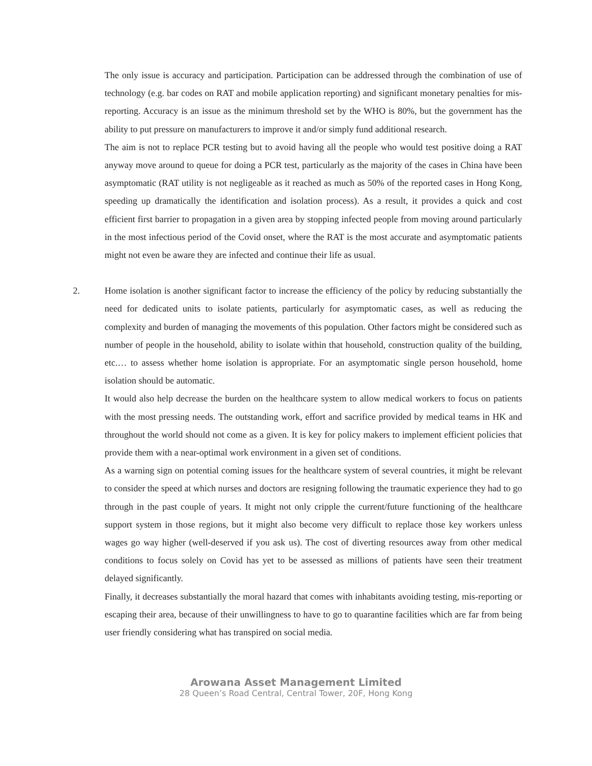The only issue is accuracy and participation. Participation can be addressed through the combination of use of technology (e.g. bar codes on RAT and mobile application reporting) and significant monetary penalties for mis-reporting. Accuracy is an issue as the minimum threshold set by the WHO is 80%, but the government has the ability to put pressure on manufacturers to improve it and/or simply fund additional research.
The aim is not to replace PCR testing but to avoid having all the people who would test positive doing a RAT anyway move around to queue for doing a PCR test, particularly as the majority of the cases in China have been asymptomatic (RAT utility is not negligeable as it reached as much as 50% of the reported cases in Hong Kong, speeding up dramatically the identification and isolation process). As a result, it provides a quick and cost efficient first barrier to propagation in a given area by stopping infected people from moving around particularly in the most infectious period of the Covid onset, where the RAT is the most accurate and asymptomatic patients might not even be aware they are infected and continue their life as usual.
2. Home isolation is another significant factor to increase the efficiency of the policy by reducing substantially the need for dedicated units to isolate patients, particularly for asymptomatic cases, as well as reducing the complexity and burden of managing the movements of this population. Other factors might be considered such as number of people in the household, ability to isolate within that household, construction quality of the building, etc.… to assess whether home isolation is appropriate. For an asymptomatic single person household, home isolation should be automatic.
It would also help decrease the burden on the healthcare system to allow medical workers to focus on patients with the most pressing needs. The outstanding work, effort and sacrifice provided by medical teams in HK and throughout the world should not come as a given. It is key for policy makers to implement efficient policies that provide them with a near-optimal work environment in a given set of conditions.
As a warning sign on potential coming issues for the healthcare system of several countries, it might be relevant to consider the speed at which nurses and doctors are resigning following the traumatic experience they had to go through in the past couple of years. It might not only cripple the current/future functioning of the healthcare support system in those regions, but it might also become very difficult to replace those key workers unless wages go way higher (well-deserved if you ask us). The cost of diverting resources away from other medical conditions to focus solely on Covid has yet to be assessed as millions of patients have seen their treatment delayed significantly.
Finally, it decreases substantially the moral hazard that comes with inhabitants avoiding testing, mis-reporting or escaping their area, because of their unwillingness to have to go to quarantine facilities which are far from being user friendly considering what has transpired on social media.
Arowana Asset Management Limited
28 Queen’s Road Central, Central Tower, 20F, Hong Kong